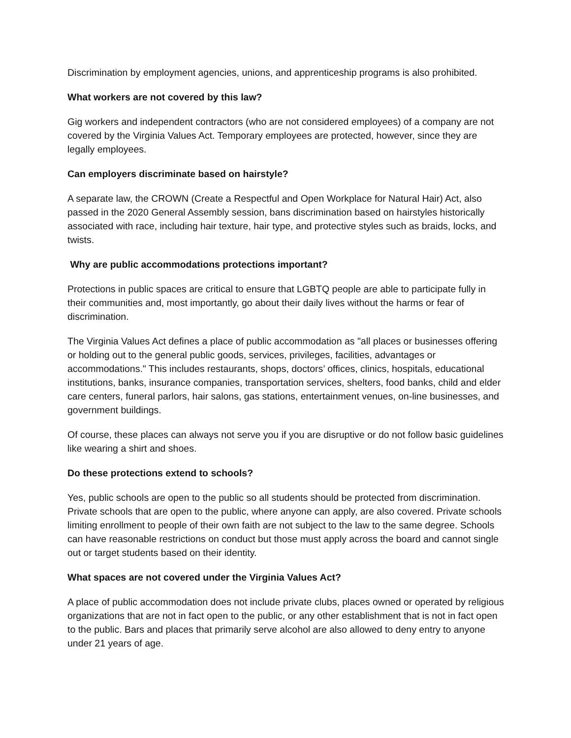Discrimination by employment agencies, unions, and apprenticeship programs is also prohibited.
What workers are not covered by this law?
Gig workers and independent contractors (who are not considered employees) of a company are not covered by the Virginia Values Act. Temporary employees are protected, however, since they are legally employees.
Can employers discriminate based on hairstyle?
A separate law, the CROWN (Create a Respectful and Open Workplace for Natural Hair) Act, also passed in the 2020 General Assembly session, bans discrimination based on hairstyles historically associated with race, including hair texture, hair type, and protective styles such as braids, locks, and twists.
Why are public accommodations protections important?
Protections in public spaces are critical to ensure that LGBTQ people are able to participate fully in their communities and, most importantly, go about their daily lives without the harms or fear of discrimination.
The Virginia Values Act defines a place of public accommodation as "all places or businesses offering or holding out to the general public goods, services, privileges, facilities, advantages or accommodations." This includes restaurants, shops, doctors’ offices, clinics, hospitals, educational institutions, banks, insurance companies, transportation services, shelters, food banks, child and elder care centers, funeral parlors, hair salons, gas stations, entertainment venues, on-line businesses, and government buildings.
Of course, these places can always not serve you if you are disruptive or do not follow basic guidelines like wearing a shirt and shoes.
Do these protections extend to schools?
Yes, public schools are open to the public so all students should be protected from discrimination. Private schools that are open to the public, where anyone can apply, are also covered. Private schools limiting enrollment to people of their own faith are not subject to the law to the same degree. Schools can have reasonable restrictions on conduct but those must apply across the board and cannot single out or target students based on their identity.
What spaces are not covered under the Virginia Values Act?
A place of public accommodation does not include private clubs, places owned or operated by religious organizations that are not in fact open to the public, or any other establishment that is not in fact open to the public. Bars and places that primarily serve alcohol are also allowed to deny entry to anyone under 21 years of age.